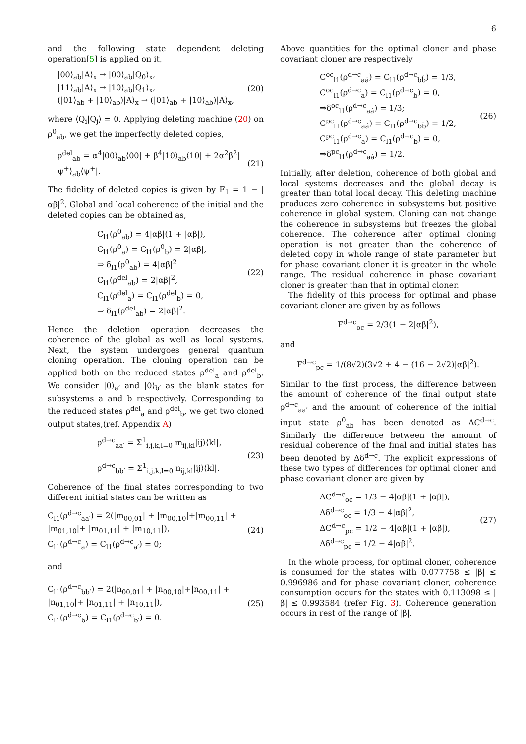6
and the following state dependent deleting operation[5] is applied on it,
|00⟩<sub>ab</sub>|A⟩<sub>x</sub> → |00⟩<sub>ab</sub>|Q<sub>0</sub>⟩<sub>x</sub>,
|11⟩<sub>ab</sub>|A⟩<sub>x</sub> → |10⟩<sub>ab</sub>|Q<sub>1</sub>⟩<sub>x</sub>,
(|01⟩<sub>ab</sub> + |10⟩<sub>ab</sub>)|A⟩<sub>x</sub> → (|01⟩<sub>ab</sub> + |10⟩<sub>ab</sub>)|A⟩<sub>x</sub>,
(20)
where ⟨Q<sub>i</sub>|Q<sub>j</sub>⟩ = 0. Applying deleting machine (20) on ρ<sup>0</sup><sub>ab</sub>, we get the imperfectly deleted copies,
ρ<sup>del</sup><sub>ab</sub> = α<sup>4</sup>|00⟩<sub>ab</sub>⟨00| + β<sup>4</sup>|10⟩<sub>ab</sub>⟨10| + 2α<sup>2</sup>β<sup>2</sup>|ψ<sup>+</sup>⟩<sub>ab</sub>⟨ψ<sup>+</sup>|.
(21)
The fidelity of deleted copies is given by F<sub>1</sub> = 1 − |αβ|<sup>2</sup>. Global and local coherence of the initial and the deleted copies can be obtained as,
C<sub>l1</sub>(ρ<sup>0</sup><sub>ab</sub>) = 4|αβ|(1 + |αβ|),
C<sub>l1</sub>(ρ<sup>0</sup><sub>a</sub>) = C<sub>l1</sub>(ρ<sup>0</sup><sub>b</sub>) = 2|αβ|,
⇒ δ<sub>l1</sub>(ρ<sup>0</sup><sub>ab</sub>) = 4|αβ|<sup>2</sup>
C<sub>l1</sub>(ρ<sup>del</sup><sub>ab</sub>) = 2|αβ|<sup>2</sup>,
C<sub>l1</sub>(ρ<sup>del</sup><sub>a</sub>) = C<sub>l1</sub>(ρ<sup>del</sup><sub>b</sub>) = 0,
⇒ δ<sub>l1</sub>(ρ<sup>del</sup><sub>ab</sub>) = 2|αβ|<sup>2</sup>.
(22)
Hence the deletion operation decreases the coherence of the global as well as local systems. Next, the system undergoes general quantum cloning operation. The cloning operation can be applied both on the reduced states ρ<sup>del</sup><sub>a</sub> and ρ<sup>del</sup><sub>b</sub>. We consider |0⟩<sub>a′</sub> and |0⟩<sub>b′</sub> as the blank states for subsystems a and b respectively. Corresponding to the reduced states ρ<sup>del</sup><sub>a</sub> and ρ<sup>del</sup><sub>b</sub>, we get two cloned output states,(ref. Appendix A)
ρ<sup>d→c</sup><sub>aa′</sub> = Σ<sup>1</sup><sub>i,j,k,l=0</sub> m<sub>ij,kl</sub>|ij⟩⟨kl|,
ρ<sup>d→c</sup><sub>bb′</sub> = Σ<sup>1</sup><sub>i,j,k,l=0</sub> n<sub>ij,kl</sub>|ij⟩⟨kl|.
(23)
Coherence of the final states corresponding to two different initial states can be written as
C<sub>l1</sub>(ρ<sup>d→c</sup><sub>aa′</sub>) = 2(|m<sub>00,01</sub>| + |m<sub>00,10</sub>|+|m<sub>00,11</sub>| + |m<sub>01,10</sub>|+ |m<sub>01,11</sub>| + |m<sub>10,11</sub>|),
C<sub>l1</sub>(ρ<sup>d→c</sup><sub>a</sub>) = C<sub>l1</sub>(ρ<sup>d→c</sup><sub>a′</sub>) = 0;
(24)
and
C<sub>l1</sub>(ρ<sup>d→c</sup><sub>bb′</sub>) = 2(|n<sub>00,01</sub>| + |n<sub>00,10</sub>|+|n<sub>00,11</sub>| + |n<sub>01,10</sub>|+ |n<sub>01,11</sub>| + |n<sub>10,11</sub>|),
C<sub>l1</sub>(ρ<sup>d→c</sup><sub>b</sub>) = C<sub>l1</sub>(ρ<sup>d→c</sup><sub>b′</sub>) = 0.
(25)
Above quantities for the optimal cloner and phase covariant cloner are respectively
C<sup>oc</sup><sub>l1</sub>(ρ<sup>d→c</sup><sub>aá</sub>) = C<sub>l1</sub>(ρ<sup>d→c</sup><sub>bb́</sub>) = 1/3,
C<sup>oc</sup><sub>l1</sub>(ρ<sup>d→c</sup><sub>a</sub>) = C<sub>l1</sub>(ρ<sup>d→c</sup><sub>b</sub>) = 0,
⇒δ<sup>oc</sup><sub>l1</sub>(ρ<sup>d→c</sup><sub>aá</sub>) = 1/3;
C<sup>pc</sup><sub>l1</sub>(ρ<sup>d→c</sup><sub>aá</sub>) = C<sub>l1</sub>(ρ<sup>d→c</sup><sub>bb́</sub>) = 1/2,
C<sup>pc</sup><sub>l1</sub>(ρ<sup>d→c</sup><sub>a</sub>) = C<sub>l1</sub>(ρ<sup>d→c</sup><sub>b</sub>) = 0,
⇒δ<sup>pc</sup><sub>l1</sub>(ρ<sup>d→c</sup><sub>aá</sub>) = 1/2.
(26)
Initially, after deletion, coherence of both global and local systems decreases and the global decay is greater than total local decay. This deleting machine produces zero coherence in subsystems but positive coherence in global system. Cloning can not change the coherence in subsystems but freezes the global coherence. The coherence after optimal cloning operation is not greater than the coherence of deleted copy in whole range of state parameter but for phase covariant cloner it is greater in the whole range. The residual coherence in phase covariant cloner is greater than that in optimal cloner.
The fidelity of this process for optimal and phase covariant cloner are given by as follows
F<sup>d→c</sup><sub>oc</sub> = 2/3(1 − 2|αβ|<sup>2</sup>),
and
F<sup>d→c</sup><sub>pc</sub> = 1/(8√2)(3√2 + 4 − (16 − 2√2)|αβ|<sup>2</sup>).
Similar to the first process, the difference between the amount of coherence of the final output state ρ<sup>d→c</sup><sub>aa′</sub> and the amount of coherence of the initial input state ρ<sup>0</sup><sub>ab</sub> has been denoted as ΔC<sup>d→c</sup>. Similarly the difference between the amount of residual coherence of the final and initial states has been denoted by Δδ<sup>d→c</sup>. The explicit expressions of these two types of differences for optimal cloner and phase covariant cloner are given by
ΔC<sup>d→c</sup><sub>oc</sub> = 1/3 − 4|αβ|(1 + |αβ|),
Δδ<sup>d→c</sup><sub>oc</sub> = 1/3 − 4|αβ|<sup>2</sup>,
ΔC<sup>d→c</sup><sub>pc</sub> = 1/2 − 4|αβ|(1 + |αβ|),
Δδ<sup>d→c</sup><sub>pc</sub> = 1/2 − 4|αβ|<sup>2</sup>.
(27)
In the whole process, for optimal cloner, coherence is consumed for the states with 0.077758 ≤ |β| ≤ 0.996986 and for phase covariant cloner, coherence consumption occurs for the states with 0.113098 ≤ |β| ≤ 0.993584 (refer Fig. 3). Coherence generation occurs in rest of the range of |β|.